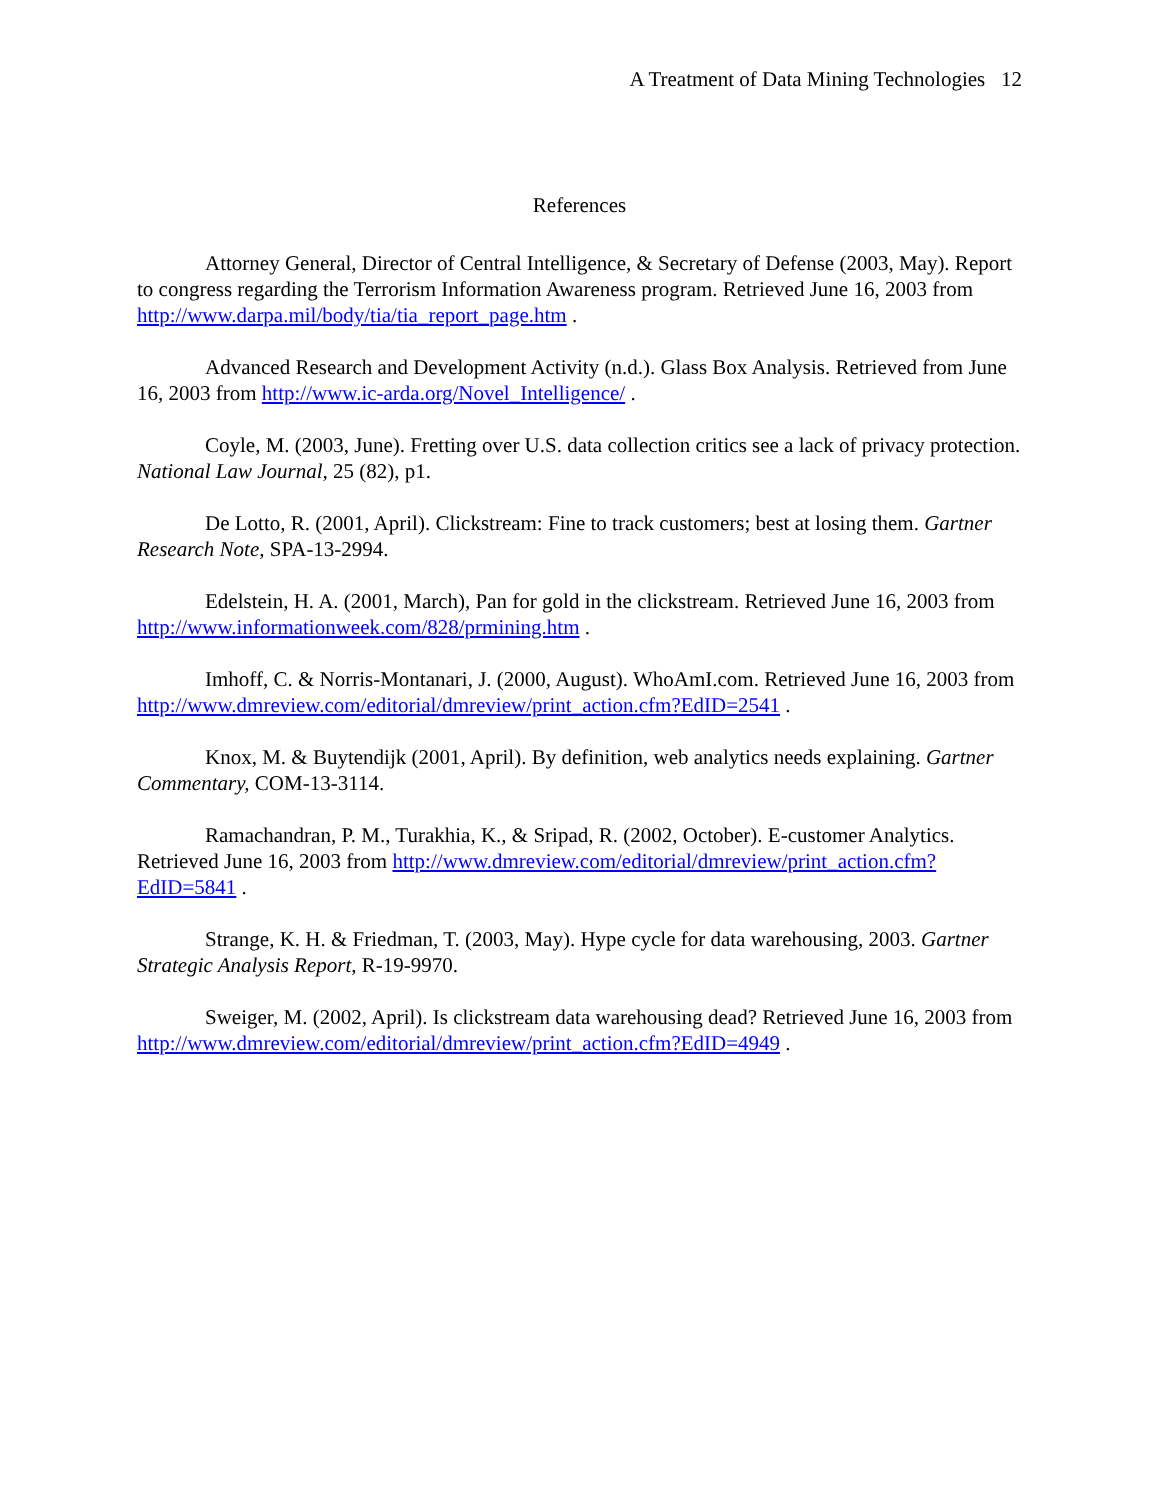A Treatment of Data Mining Technologies 12
References
Attorney General, Director of Central Intelligence, & Secretary of Defense (2003, May). Report to congress regarding the Terrorism Information Awareness program. Retrieved June 16, 2003 from http://www.darpa.mil/body/tia/tia_report_page.htm .
Advanced Research and Development Activity (n.d.). Glass Box Analysis. Retrieved from June 16, 2003 from http://www.ic-arda.org/Novel_Intelligence/ .
Coyle, M. (2003, June). Fretting over U.S. data collection critics see a lack of privacy protection. National Law Journal, 25 (82), p1.
De Lotto, R. (2001, April). Clickstream: Fine to track customers; best at losing them. Gartner Research Note, SPA-13-2994.
Edelstein, H. A. (2001, March), Pan for gold in the clickstream. Retrieved June 16, 2003 from http://www.informationweek.com/828/prmining.htm .
Imhoff, C. & Norris-Montanari, J. (2000, August). WhoAmI.com. Retrieved June 16, 2003 from http://www.dmreview.com/editorial/dmreview/print_action.cfm?EdID=2541 .
Knox, M. & Buytendijk (2001, April). By definition, web analytics needs explaining. Gartner Commentary, COM-13-3114.
Ramachandran, P. M., Turakhia, K., & Sripad, R. (2002, October). E-customer Analytics. Retrieved June 16, 2003 from http://www.dmreview.com/editorial/dmreview/print_action.cfm?EdID=5841 .
Strange, K. H. & Friedman, T. (2003, May). Hype cycle for data warehousing, 2003. Gartner Strategic Analysis Report, R-19-9970.
Sweiger, M. (2002, April). Is clickstream data warehousing dead? Retrieved June 16, 2003 from http://www.dmreview.com/editorial/dmreview/print_action.cfm?EdID=4949 .